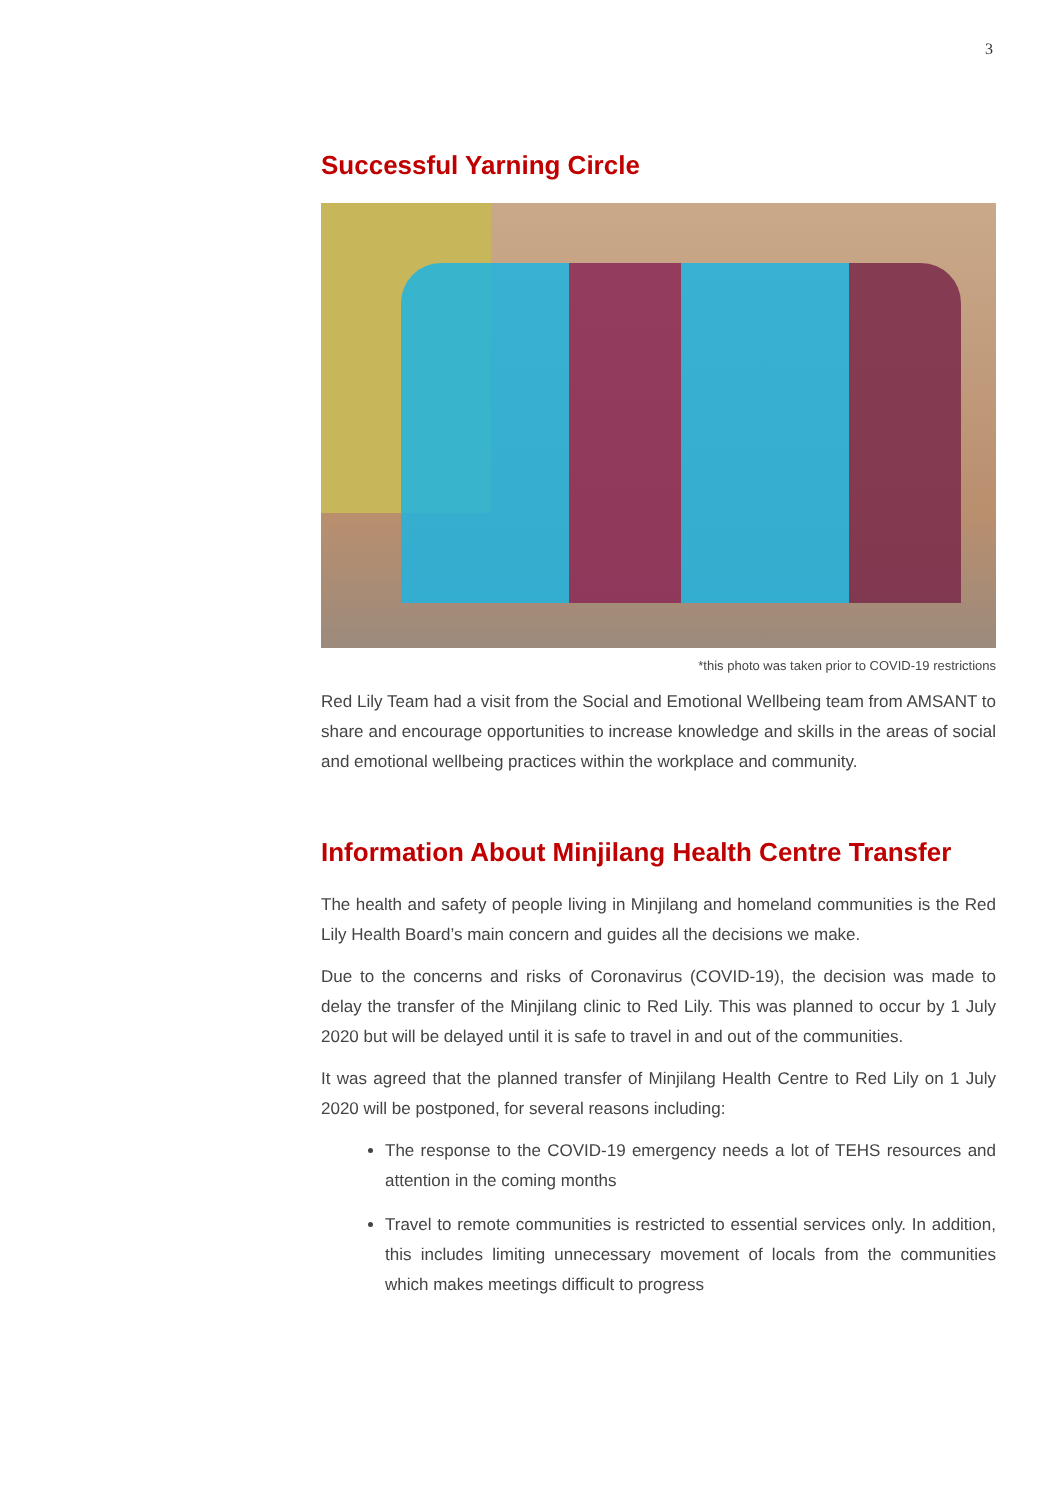3
Successful Yarning Circle
*this photo was taken prior to COVID-19 restrictions
Red Lily Team had a visit from the Social and Emotional Wellbeing team from AMSANT to share and encourage opportunities to increase knowledge and skills in the areas of social and emotional wellbeing practices within the workplace and community.
Information About Minjilang Health Centre Transfer
The health and safety of people living in Minjilang and homeland communities is the Red Lily Health Board’s main concern and guides all the decisions we make.
Due to the concerns and risks of Coronavirus (COVID-19), the decision was made to delay the transfer of the Minjilang clinic to Red Lily. This was planned to occur by 1 July 2020 but will be delayed until it is safe to travel in and out of the communities.
It was agreed that the planned transfer of Minjilang Health Centre to Red Lily on 1 July 2020 will be postponed, for several reasons including:
The response to the COVID-19 emergency needs a lot of TEHS resources and attention in the coming months
Travel to remote communities is restricted to essential services only. In addition, this includes limiting unnecessary movement of locals from the communities which makes meetings difficult to progress